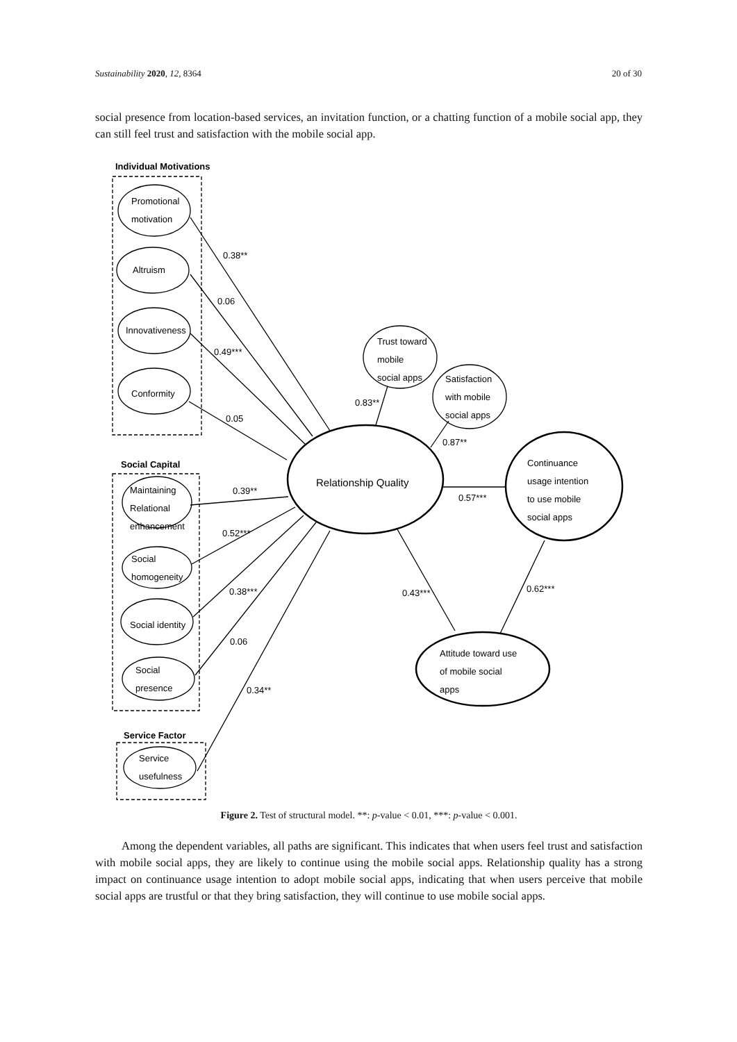Sustainability 2020, 12, 8364 20 of 30
social presence from location-based services, an invitation function, or a chatting function of a mobile social app, they can still feel trust and satisfaction with the mobile social app.
Individual Motivations
Social Capital
Service Factor
Promotional
motivation
Altruism
Innovativeness
Conformity
Maintaining
Relational
enhancement
Social
homogeneity
Social identity
Social
presence
Service
usefulness
Relationship Quality
Trust toward
mobile
social apps
Satisfaction
with mobile
social apps
Continuance
usage intention
to use mobile
social apps
Attitude toward use
of mobile social
apps
0.38**
0.06
0.49***
0.05
0.39**
0.52***
0.38***
0.06
0.34**
0.83**
0.87**
0.57***
0.43***
0.62***
Figure 2. Test of structural model. **: p-value < 0.01, ***: p-value < 0.001.
Among the dependent variables, all paths are significant. This indicates that when users feel trust and satisfaction with mobile social apps, they are likely to continue using the mobile social apps. Relationship quality has a strong impact on continuance usage intention to adopt mobile social apps, indicating that when users perceive that mobile social apps are trustful or that they bring satisfaction, they will continue to use mobile social apps.